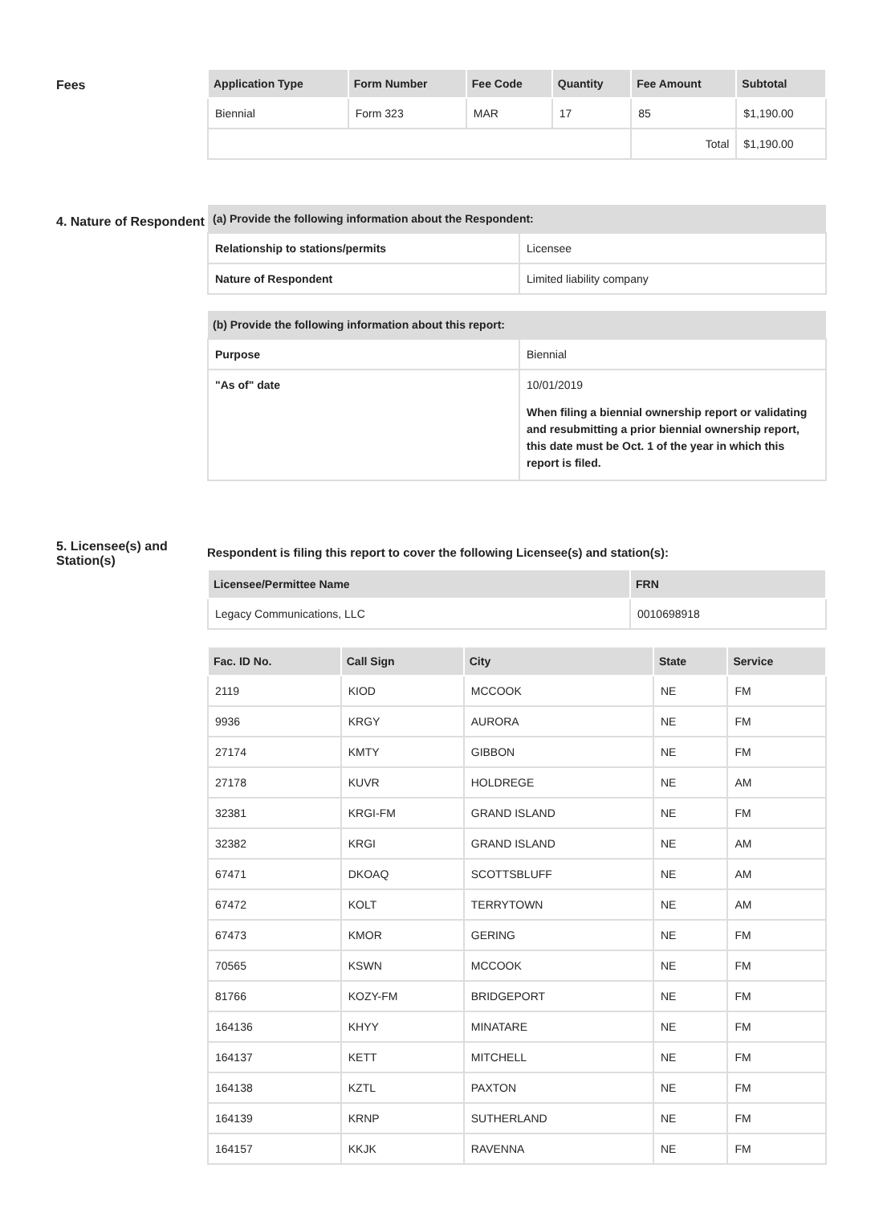Fees
| Application Type | Form Number | Fee Code | Quantity | Fee Amount | Subtotal |
| --- | --- | --- | --- | --- | --- |
| Biennial | Form 323 | MAR | 17 | 85 | $1,190.00 |
| | | | | Total | $1,190.00 |
4. Nature of Respondent
| (a) Provide the following information about the Respondent: | |
| Relationship to stations/permits | Licensee |
| Nature of Respondent | Limited liability company |
| (b) Provide the following information about this report: | |
| Purpose | Biennial |
| "As of" date | 10/01/2019 When filing a biennial ownership report or validating and resubmitting a prior biennial ownership report, this date must be Oct. 1 of the year in which this report is filed. |
5. Licensee(s) and Station(s)
Respondent is filing this report to cover the following Licensee(s) and station(s):
| Licensee/Permittee Name | FRN |
| --- | --- |
| Legacy Communications, LLC | 0010698918 |
| Fac. ID No. | Call Sign | City | State | Service |
| --- | --- | --- | --- | --- |
| 2119 | KIOD | MCCOOK | NE | FM |
| 9936 | KRGY | AURORA | NE | FM |
| 27174 | KMTY | GIBBON | NE | FM |
| 27178 | KUVR | HOLDREGE | NE | AM |
| 32381 | KRGI-FM | GRAND ISLAND | NE | FM |
| 32382 | KRGI | GRAND ISLAND | NE | AM |
| 67471 | DKOAQ | SCOTTSBLUFF | NE | AM |
| 67472 | KOLT | TERRYTOWN | NE | AM |
| 67473 | KMOR | GERING | NE | FM |
| 70565 | KSWN | MCCOOK | NE | FM |
| 81766 | KOZY-FM | BRIDGEPORT | NE | FM |
| 164136 | KHYY | MINATARE | NE | FM |
| 164137 | KETT | MITCHELL | NE | FM |
| 164138 | KZTL | PAXTON | NE | FM |
| 164139 | KRNP | SUTHERLAND | NE | FM |
| 164157 | KKJK | RAVENNA | NE | FM |